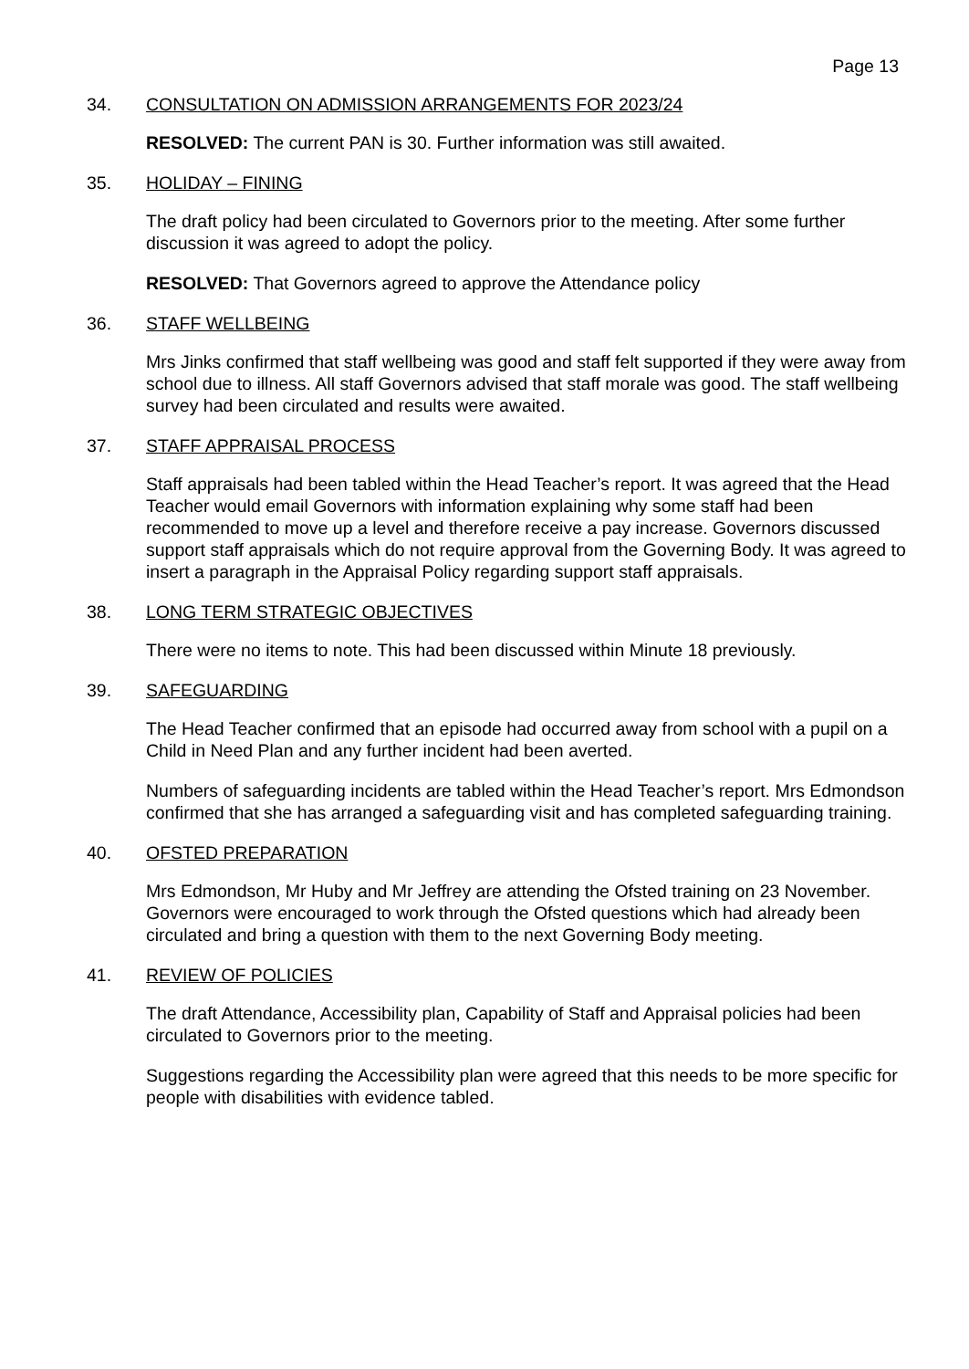Page 13
34. CONSULTATION ON ADMISSION ARRANGEMENTS FOR 2023/24
RESOLVED: The current PAN is 30. Further information was still awaited.
35. HOLIDAY – FINING
The draft policy had been circulated to Governors prior to the meeting. After some further discussion it was agreed to adopt the policy.
RESOLVED: That Governors agreed to approve the Attendance policy
36. STAFF WELLBEING
Mrs Jinks confirmed that staff wellbeing was good and staff felt supported if they were away from school due to illness. All staff Governors advised that staff morale was good. The staff wellbeing survey had been circulated and results were awaited.
37. STAFF APPRAISAL PROCESS
Staff appraisals had been tabled within the Head Teacher’s report. It was agreed that the Head Teacher would email Governors with information explaining why some staff had been recommended to move up a level and therefore receive a pay increase. Governors discussed support staff appraisals which do not require approval from the Governing Body. It was agreed to insert a paragraph in the Appraisal Policy regarding support staff appraisals.
38. LONG TERM STRATEGIC OBJECTIVES
There were no items to note. This had been discussed within Minute 18 previously.
39. SAFEGUARDING
The Head Teacher confirmed that an episode had occurred away from school with a pupil on a Child in Need Plan and any further incident had been averted.
Numbers of safeguarding incidents are tabled within the Head Teacher’s report. Mrs Edmondson confirmed that she has arranged a safeguarding visit and has completed safeguarding training.
40. OFSTED PREPARATION
Mrs Edmondson, Mr Huby and Mr Jeffrey are attending the Ofsted training on 23 November. Governors were encouraged to work through the Ofsted questions which had already been circulated and bring a question with them to the next Governing Body meeting.
41. REVIEW OF POLICIES
The draft Attendance, Accessibility plan, Capability of Staff and Appraisal policies had been circulated to Governors prior to the meeting.
Suggestions regarding the Accessibility plan were agreed that this needs to be more specific for people with disabilities with evidence tabled.